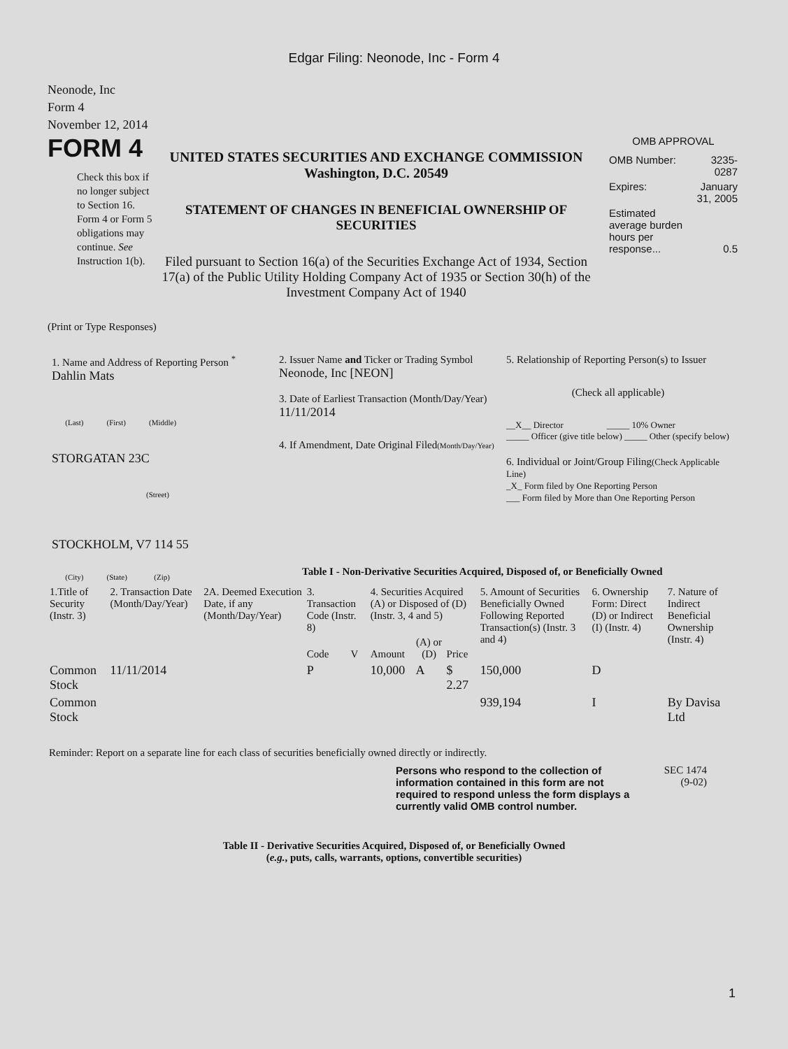Edgar Filing: Neonode, Inc - Form 4
Neonode, Inc
Form 4
November 12, 2014
FORM 4
Check this box if no longer subject to Section 16. Form 4 or Form 5 obligations may continue. See Instruction 1(b).
UNITED STATES SECURITIES AND EXCHANGE COMMISSION
Washington, D.C. 20549
STATEMENT OF CHANGES IN BENEFICIAL OWNERSHIP OF SECURITIES
Filed pursuant to Section 16(a) of the Securities Exchange Act of 1934, Section 17(a) of the Public Utility Holding Company Act of 1935 or Section 30(h) of the Investment Company Act of 1940
OMB APPROVAL
| OMB Number: | 3235-0287 |
| Expires: | January 31, 2005 |
| Estimated average burden hours per response... | 0.5 |
(Print or Type Responses)
1. Name and Address of Reporting Person <sup>*</sup>
Dahlin Mats
(Last) (First) (Middle)
STORGATAN 23C
(Street)
STOCKHOLM, V7 114 55
(City) (State) (Zip)
2. Issuer Name and Ticker or Trading Symbol
Neonode, Inc [NEON]
3. Date of Earliest Transaction (Month/Day/Year)
11/11/2014
4. If Amendment, Date Original Filed(Month/Day/Year)
5. Relationship of Reporting Person(s) to Issuer
(Check all applicable)
__X__ Director _____ 10% Owner
_____ Officer (give title below) _____ Other (specify below)
6. Individual or Joint/Group Filing(Check Applicable Line)
_X_ Form filed by One Reporting Person
___ Form filed by More than One Reporting Person
Table I - Non-Derivative Securities Acquired, Disposed of, or Beneficially Owned
| 1.Title of Security (Instr. 3) | 2. Transaction Date (Month/Day/Year) | 2A. Deemed Execution Date, if any (Month/Day/Year) | 3. Transaction Code (Instr. 8) | | 4. Securities Acquired (A) or Disposed of (D) (Instr. 3, 4 and 5) | | | 5. Amount of Securities Beneficially Owned Following Reported Transaction(s) (Instr. 3 and 4) | 6. Ownership Form: Direct (D) or Indirect (I) (Instr. 4) | 7. Nature of Indirect Beneficial Ownership (Instr. 4) |
| --- | --- | --- | --- | --- | --- | --- | --- | --- | --- | --- |
| | | | Code | V | Amount | (A) or (D) | Price | | | |
| Common Stock | 11/11/2014 | | P | | 10,000 | A | $ 2.27 | 150,000 | D | |
| Common Stock | | | | | | | | 939,194 | I | By Davisa Ltd |
Reminder: Report on a separate line for each class of securities beneficially owned directly or indirectly.
Persons who respond to the collection of information contained in this form are not required to respond unless the form displays a currently valid OMB control number.
SEC 1474
(9-02)
Table II - Derivative Securities Acquired, Disposed of, or Beneficially Owned
(e.g., puts, calls, warrants, options, convertible securities)
1